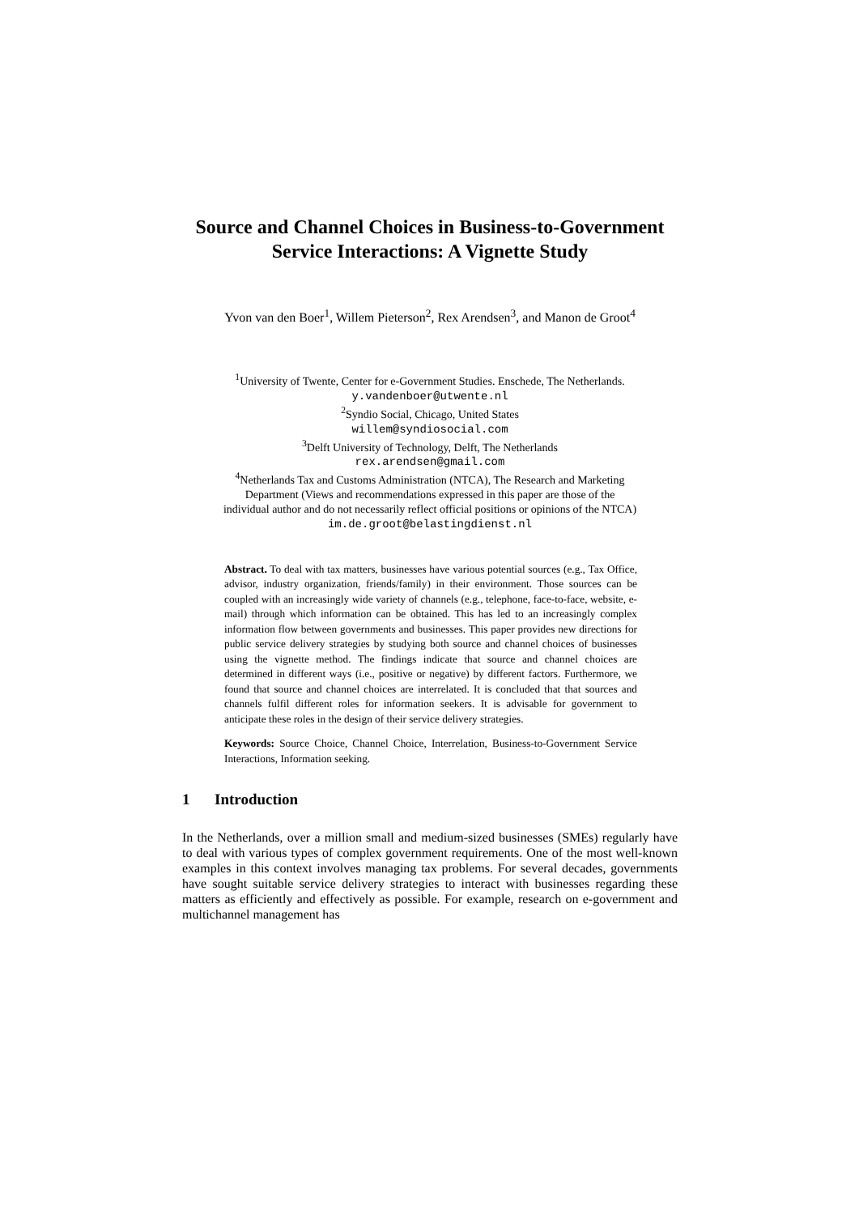Source and Channel Choices in Business-to-Government Service Interactions: A Vignette Study
Yvon van den Boer<sup>1</sup>, Willem Pieterson<sup>2</sup>, Rex Arendsen<sup>3</sup>, and Manon de Groot<sup>4</sup>
<sup>1</sup> University of Twente, Center for e-Government Studies. Enschede, The Netherlands.
y.vandenboer@utwente.nl
<sup>2</sup> Syndio Social, Chicago, United States
willem@syndiosocial.com
<sup>3</sup> Delft University of Technology, Delft, The Netherlands
rex.arendsen@gmail.com
<sup>4</sup> Netherlands Tax and Customs Administration (NTCA), The Research and Marketing Department (Views and recommendations expressed in this paper are those of the individual author and do not necessarily reflect official positions or opinions of the NTCA)
im.de.groot@belastingdienst.nl
Abstract. To deal with tax matters, businesses have various potential sources (e.g., Tax Office, advisor, industry organization, friends/family) in their environment. Those sources can be coupled with an increasingly wide variety of channels (e.g., telephone, face-to-face, website, e-mail) through which information can be obtained. This has led to an increasingly complex information flow between governments and businesses. This paper provides new directions for public service delivery strategies by studying both source and channel choices of businesses using the vignette method. The findings indicate that source and channel choices are determined in different ways (i.e., positive or negative) by different factors. Furthermore, we found that source and channel choices are interrelated. It is concluded that that sources and channels fulfil different roles for information seekers. It is advisable for government to anticipate these roles in the design of their service delivery strategies.
Keywords: Source Choice, Channel Choice, Interrelation, Business-to-Government Service Interactions, Information seeking.
1 Introduction
In the Netherlands, over a million small and medium-sized businesses (SMEs) regularly have to deal with various types of complex government requirements. One of the most well-known examples in this context involves managing tax problems. For several decades, governments have sought suitable service delivery strategies to interact with businesses regarding these matters as efficiently and effectively as possible. For example, research on e-government and multichannel management has